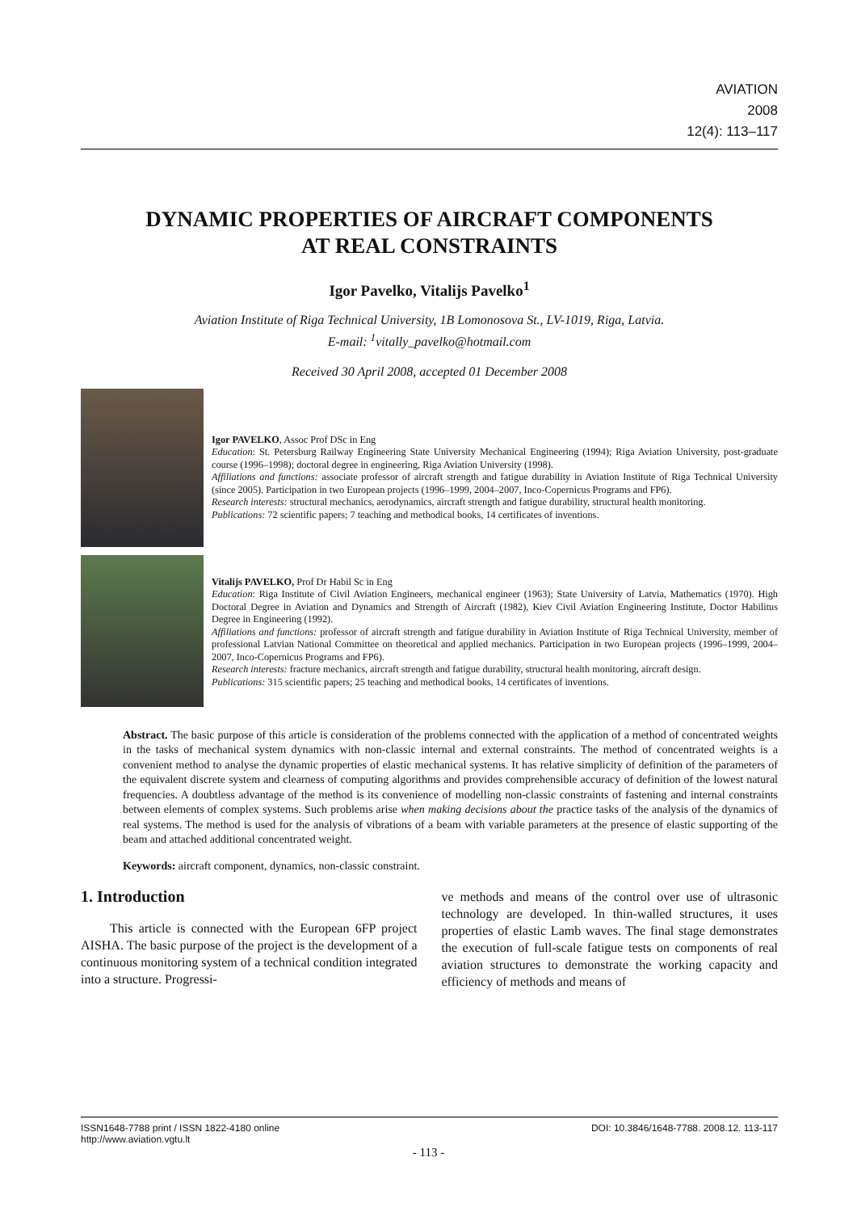AVIATION
2008
12(4): 113–117
DYNAMIC PROPERTIES OF AIRCRAFT COMPONENTS
AT REAL CONSTRAINTS
Igor Pavelko, Vitalijs Pavelko<sup>1</sup>
Aviation Institute of Riga Technical University, 1B Lomonosova St., LV-1019, Riga, Latvia.
E-mail: <sup>1</sup>vitally_pavelko@hotmail.com
Received 30 April 2008, accepted 01 December 2008
Igor PAVELKO, Assoc Prof DSc in Eng
Education: St. Petersburg Railway Engineering State University Mechanical Engineering (1994); Riga Aviation University, post-graduate course (1996–1998); doctoral degree in engineering, Riga Aviation University (1998).
Affiliations and functions: associate professor of aircraft strength and fatigue durability in Aviation Institute of Riga Technical University (since 2005). Participation in two European projects (1996–1999, 2004–2007, Inco-Copernicus Programs and FP6).
Research interests: structural mechanics, aerodynamics, aircraft strength and fatigue durability, structural health monitoring.
Publications: 72 scientific papers; 7 teaching and methodical books, 14 certificates of inventions.
Vitalijs PAVELKO, Prof Dr Habil Sc in Eng
Education: Riga Institute of Civil Aviation Engineers, mechanical engineer (1963); State University of Latvia, Mathematics (1970). High Doctoral Degree in Aviation and Dynamics and Strength of Aircraft (1982), Kiev Civil Aviation Engineering Institute, Doctor Habilitus Degree in Engineering (1992).
Affiliations and functions: professor of aircraft strength and fatigue durability in Aviation Institute of Riga Technical University, member of professional Latvian National Committee on theoretical and applied mechanics. Participation in two European projects (1996–1999, 2004–2007, Inco-Copernicus Programs and FP6).
Research interests: fracture mechanics, aircraft strength and fatigue durability, structural health monitoring, aircraft design.
Publications: 315 scientific papers; 25 teaching and methodical books, 14 certificates of inventions.
Abstract. The basic purpose of this article is consideration of the problems connected with the application of a method of concentrated weights in the tasks of mechanical system dynamics with non-classic internal and external constraints. The method of concentrated weights is a convenient method to analyse the dynamic properties of elastic mechanical systems. It has relative simplicity of definition of the parameters of the equivalent discrete system and clearness of computing algorithms and provides comprehensible accuracy of definition of the lowest natural frequencies. A doubtless advantage of the method is its convenience of modelling non-classic constraints of fastening and internal constraints between elements of complex systems. Such problems arise when making decisions about the practice tasks of the analysis of the dynamics of real systems. The method is used for the analysis of vibrations of a beam with variable parameters at the presence of elastic supporting of the beam and attached additional concentrated weight.
Keywords: aircraft component, dynamics, non-classic constraint.
1. Introduction
This article is connected with the European 6FP project AISHA. The basic purpose of the project is the development of a continuous monitoring system of a technical condition integrated into a structure. Progressi-
ve methods and means of the control over use of ultrasonic technology are developed. In thin-walled structures, it uses properties of elastic Lamb waves. The final stage demonstrates the execution of full-scale fatigue tests on components of real aviation structures to demonstrate the working capacity and efficiency of methods and means of
ISSN1648-7788 print / ISSN 1822-4180 online
http://www.aviation.vgtu.lt DOI: 10.3846/1648-7788. 2008.12. 113-117
- 113 -